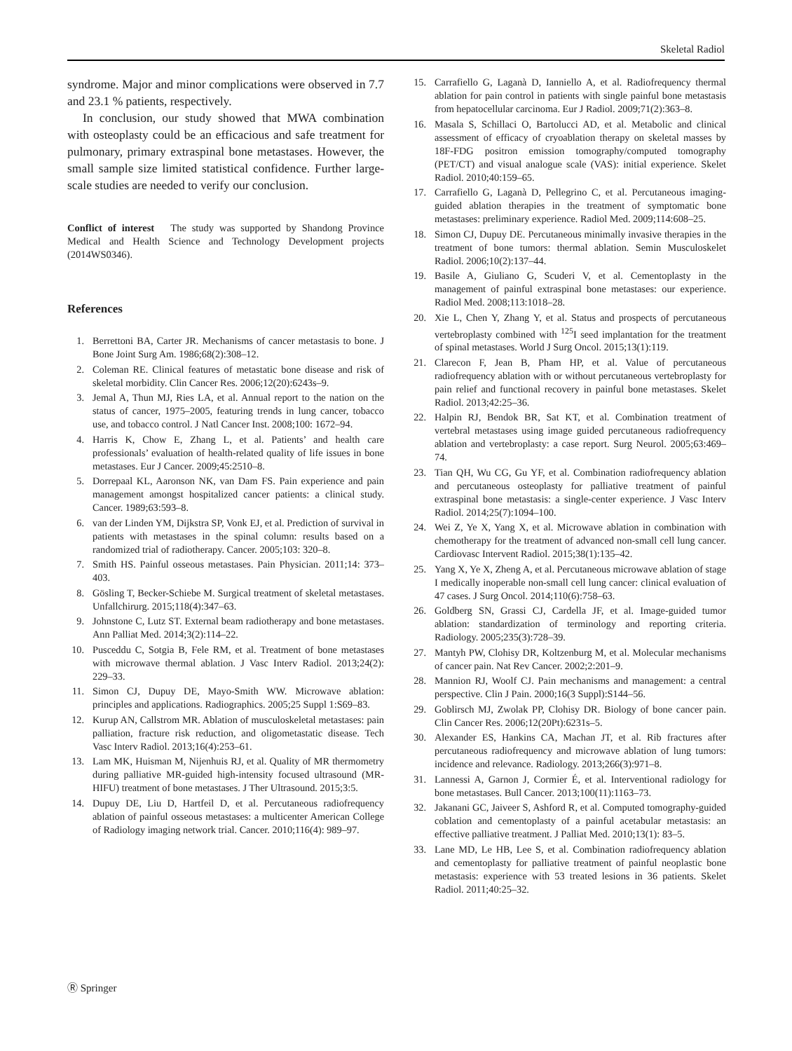Skeletal Radiol
syndrome. Major and minor complications were observed in 7.7 and 23.1 % patients, respectively.
In conclusion, our study showed that MWA combination with osteoplasty could be an efficacious and safe treatment for pulmonary, primary extraspinal bone metastases. However, the small sample size limited statistical confidence. Further large-scale studies are needed to verify our conclusion.
Conflict of interest The study was supported by Shandong Province Medical and Health Science and Technology Development projects (2014WS0346).
References
1. Berrettoni BA, Carter JR. Mechanisms of cancer metastasis to bone. J Bone Joint Surg Am. 1986;68(2):308–12.
2. Coleman RE. Clinical features of metastatic bone disease and risk of skeletal morbidity. Clin Cancer Res. 2006;12(20):6243s–9.
3. Jemal A, Thun MJ, Ries LA, et al. Annual report to the nation on the status of cancer, 1975–2005, featuring trends in lung cancer, tobacco use, and tobacco control. J Natl Cancer Inst. 2008;100: 1672–94.
4. Harris K, Chow E, Zhang L, et al. Patients’ and health care professionals’ evaluation of health-related quality of life issues in bone metastases. Eur J Cancer. 2009;45:2510–8.
5. Dorrepaal KL, Aaronson NK, van Dam FS. Pain experience and pain management amongst hospitalized cancer patients: a clinical study. Cancer. 1989;63:593–8.
6. van der Linden YM, Dijkstra SP, Vonk EJ, et al. Prediction of survival in patients with metastases in the spinal column: results based on a randomized trial of radiotherapy. Cancer. 2005;103: 320–8.
7. Smith HS. Painful osseous metastases. Pain Physician. 2011;14: 373–403.
8. Gösling T, Becker-Schiebe M. Surgical treatment of skeletal metastases. Unfallchirurg. 2015;118(4):347–63.
9. Johnstone C, Lutz ST. External beam radiotherapy and bone metastases. Ann Palliat Med. 2014;3(2):114–22.
10. Pusceddu C, Sotgia B, Fele RM, et al. Treatment of bone metastases with microwave thermal ablation. J Vasc Interv Radiol. 2013;24(2): 229–33.
11. Simon CJ, Dupuy DE, Mayo-Smith WW. Microwave ablation: principles and applications. Radiographics. 2005;25 Suppl 1:S69–83.
12. Kurup AN, Callstrom MR. Ablation of musculoskeletal metastases: pain palliation, fracture risk reduction, and oligometastatic disease. Tech Vasc Interv Radiol. 2013;16(4):253–61.
13. Lam MK, Huisman M, Nijenhuis RJ, et al. Quality of MR thermometry during palliative MR-guided high-intensity focused ultrasound (MR-HIFU) treatment of bone metastases. J Ther Ultrasound. 2015;3:5.
14. Dupuy DE, Liu D, Hartfeil D, et al. Percutaneous radiofrequency ablation of painful osseous metastases: a multicenter American College of Radiology imaging network trial. Cancer. 2010;116(4): 989–97.
15. Carrafiello G, Laganà D, Ianniello A, et al. Radiofrequency thermal ablation for pain control in patients with single painful bone metastasis from hepatocellular carcinoma. Eur J Radiol. 2009;71(2):363–8.
16. Masala S, Schillaci O, Bartolucci AD, et al. Metabolic and clinical assessment of efficacy of cryoablation therapy on skeletal masses by 18F-FDG positron emission tomography/computed tomography (PET/CT) and visual analogue scale (VAS): initial experience. Skelet Radiol. 2010;40:159–65.
17. Carrafiello G, Laganà D, Pellegrino C, et al. Percutaneous imaging-guided ablation therapies in the treatment of symptomatic bone metastases: preliminary experience. Radiol Med. 2009;114:608–25.
18. Simon CJ, Dupuy DE. Percutaneous minimally invasive therapies in the treatment of bone tumors: thermal ablation. Semin Musculoskelet Radiol. 2006;10(2):137–44.
19. Basile A, Giuliano G, Scuderi V, et al. Cementoplasty in the management of painful extraspinal bone metastases: our experience. Radiol Med. 2008;113:1018–28.
20. Xie L, Chen Y, Zhang Y, et al. Status and prospects of percutaneous vertebroplasty combined with <sup>125</sup>I seed implantation for the treatment of spinal metastases. World J Surg Oncol. 2015;13(1):119.
21. Clarecon F, Jean B, Pham HP, et al. Value of percutaneous radiofrequency ablation with or without percutaneous vertebroplasty for pain relief and functional recovery in painful bone metastases. Skelet Radiol. 2013;42:25–36.
22. Halpin RJ, Bendok BR, Sat KT, et al. Combination treatment of vertebral metastases using image guided percutaneous radiofrequency ablation and vertebroplasty: a case report. Surg Neurol. 2005;63:469–74.
23. Tian QH, Wu CG, Gu YF, et al. Combination radiofrequency ablation and percutaneous osteoplasty for palliative treatment of painful extraspinal bone metastasis: a single-center experience. J Vasc Interv Radiol. 2014;25(7):1094–100.
24. Wei Z, Ye X, Yang X, et al. Microwave ablation in combination with chemotherapy for the treatment of advanced non-small cell lung cancer. Cardiovasc Intervent Radiol. 2015;38(1):135–42.
25. Yang X, Ye X, Zheng A, et al. Percutaneous microwave ablation of stage I medically inoperable non-small cell lung cancer: clinical evaluation of 47 cases. J Surg Oncol. 2014;110(6):758–63.
26. Goldberg SN, Grassi CJ, Cardella JF, et al. Image-guided tumor ablation: standardization of terminology and reporting criteria. Radiology. 2005;235(3):728–39.
27. Mantyh PW, Clohisy DR, Koltzenburg M, et al. Molecular mechanisms of cancer pain. Nat Rev Cancer. 2002;2:201–9.
28. Mannion RJ, Woolf CJ. Pain mechanisms and management: a central perspective. Clin J Pain. 2000;16(3 Suppl):S144–56.
29. Goblirsch MJ, Zwolak PP, Clohisy DR. Biology of bone cancer pain. Clin Cancer Res. 2006;12(20Pt):6231s–5.
30. Alexander ES, Hankins CA, Machan JT, et al. Rib fractures after percutaneous radiofrequency and microwave ablation of lung tumors: incidence and relevance. Radiology. 2013;266(3):971–8.
31. Lannessi A, Garnon J, Cormier É, et al. Interventional radiology for bone metastases. Bull Cancer. 2013;100(11):1163–73.
32. Jakanani GC, Jaiveer S, Ashford R, et al. Computed tomography-guided coblation and cementoplasty of a painful acetabular metastasis: an effective palliative treatment. J Palliat Med. 2010;13(1): 83–5.
33. Lane MD, Le HB, Lee S, et al. Combination radiofrequency ablation and cementoplasty for palliative treatment of painful neoplastic bone metastasis: experience with 53 treated lesions in 36 patients. Skelet Radiol. 2011;40:25–32.
Ⓡ Springer